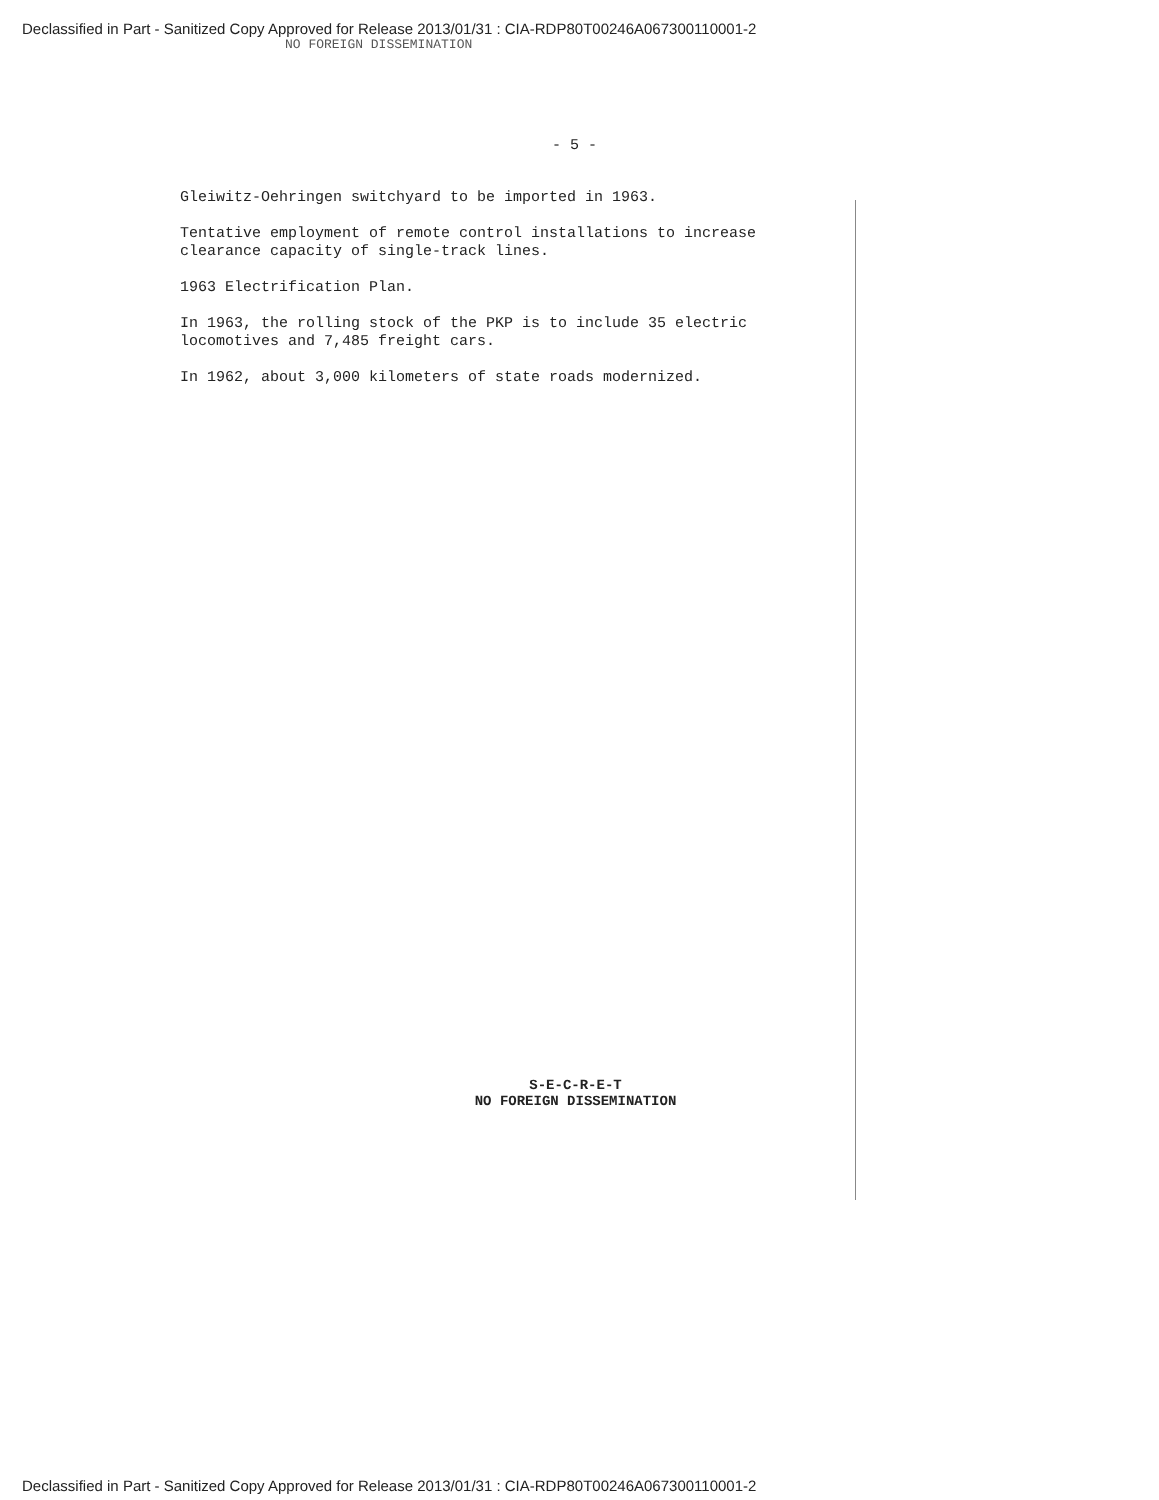Declassified in Part - Sanitized Copy Approved for Release 2013/01/31 : CIA-RDP80T00246A067300110001-2
NO FOREIGN DISSEMINATION
- 5 -
Gleiwitz-Oehringen switchyard to be imported in 1963.
Tentative employment of remote control installations to increase clearance capacity of single-track lines.
1963 Electrification Plan.
In 1963, the rolling stock of the PKP is to include 35 electric locomotives and 7,485 freight cars.
In 1962, about 3,000 kilometers of state roads modernized.
S-E-C-R-E-T
NO FOREIGN DISSEMINATION
Declassified in Part - Sanitized Copy Approved for Release 2013/01/31 : CIA-RDP80T00246A067300110001-2